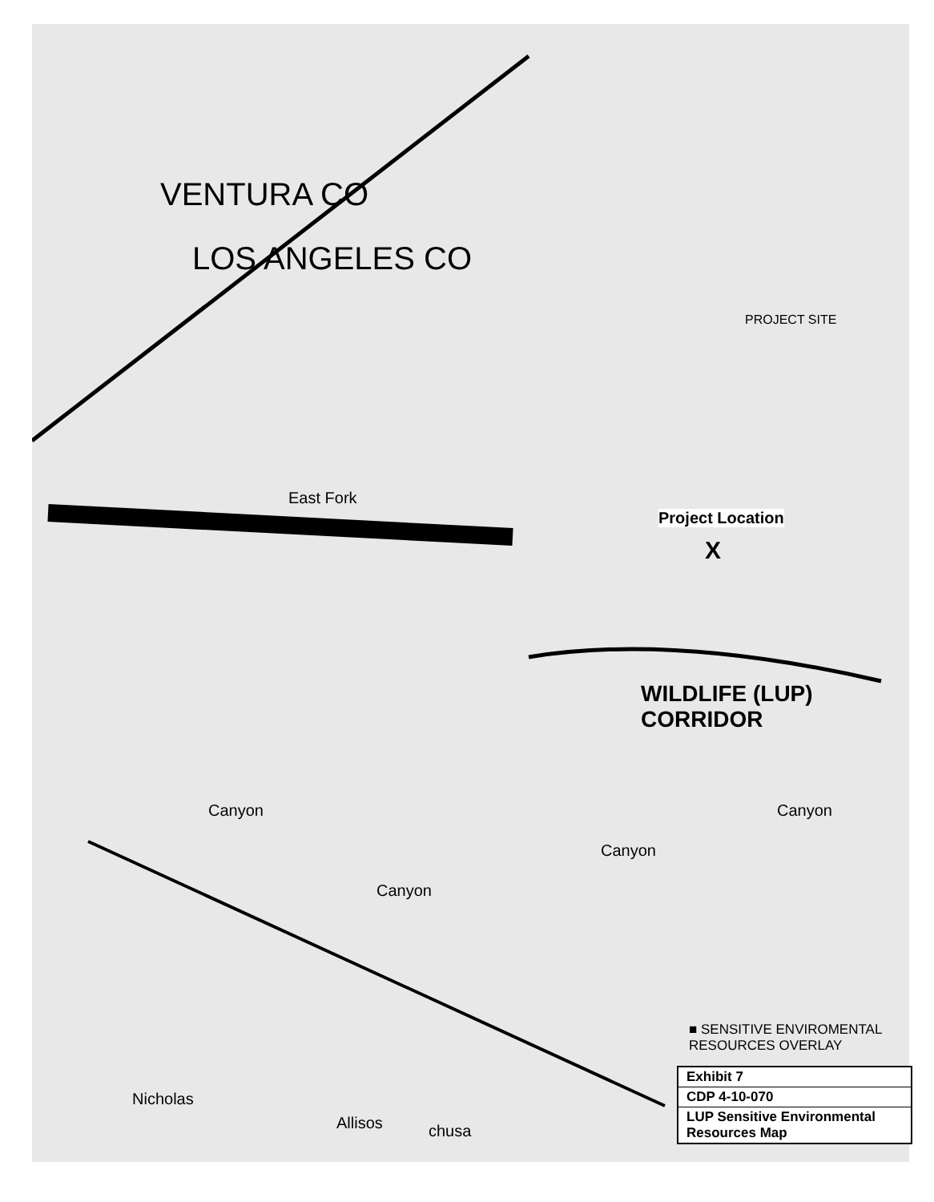VENTURA CO
LOS ANGELES CO
East Fork
PROJECT SITE
Project Location
X
WILDLIFE (LUP) CORRIDOR
Canyon
Canyon
Canyon
Canyon
Nicholas
Allisos chusa
■ SENSITIVE ENVIROMENTAL RESOURCES OVERLAY
| Exhibit 7 |
| CDP 4-10-070 |
| LUP Sensitive Environmental Resources Map |